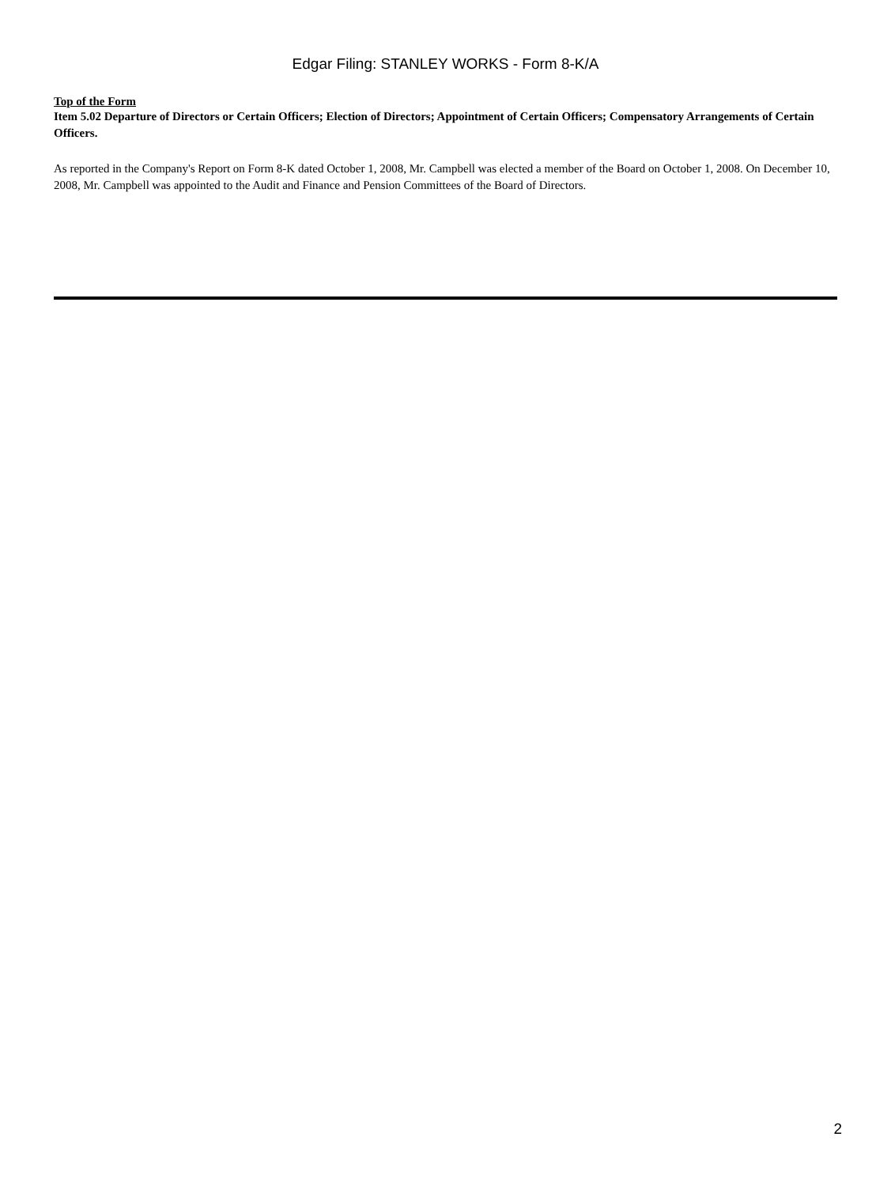Edgar Filing: STANLEY WORKS - Form 8-K/A
Top of the Form
Item 5.02 Departure of Directors or Certain Officers; Election of Directors; Appointment of Certain Officers; Compensatory Arrangements of Certain Officers.
As reported in the Company's Report on Form 8-K dated October 1, 2008, Mr. Campbell was elected a member of the Board on October 1, 2008. On December 10, 2008, Mr. Campbell was appointed to the Audit and Finance and Pension Committees of the Board of Directors.
2